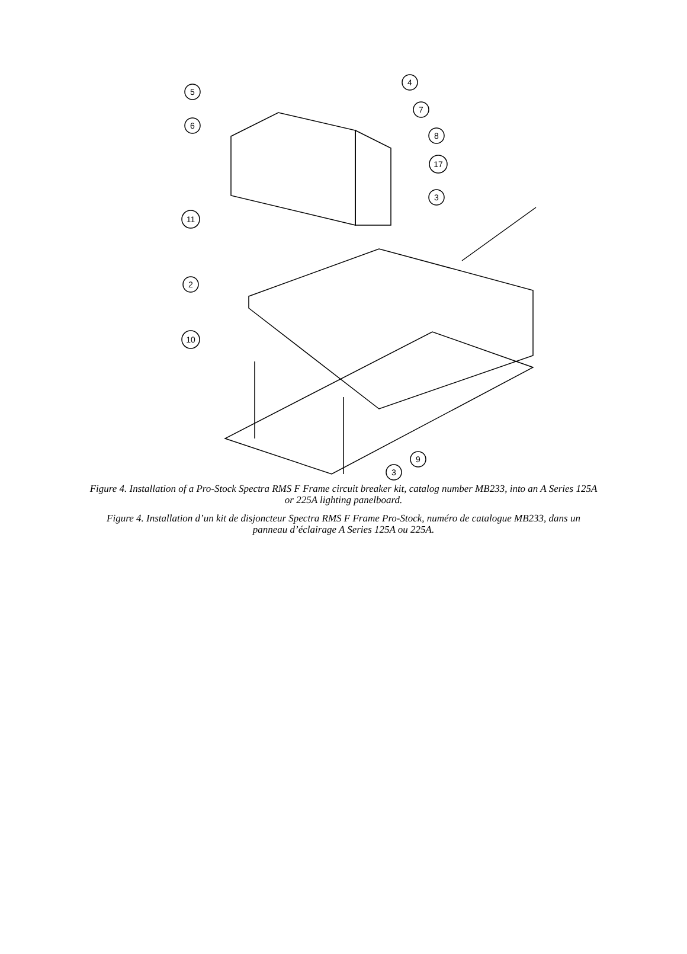5
6
4
7
8
17
3
11
2
10
9
3
Figure 4. Installation of a Pro-Stock Spectra RMS F Frame circuit breaker kit, catalog number MB233, into an A Series 125A or 225A lighting panelboard.
Figure 4. Installation d’un kit de disjoncteur Spectra RMS F Frame Pro-Stock, numéro de catalogue MB233, dans un panneau d’éclairage A Series 125A ou 225A.